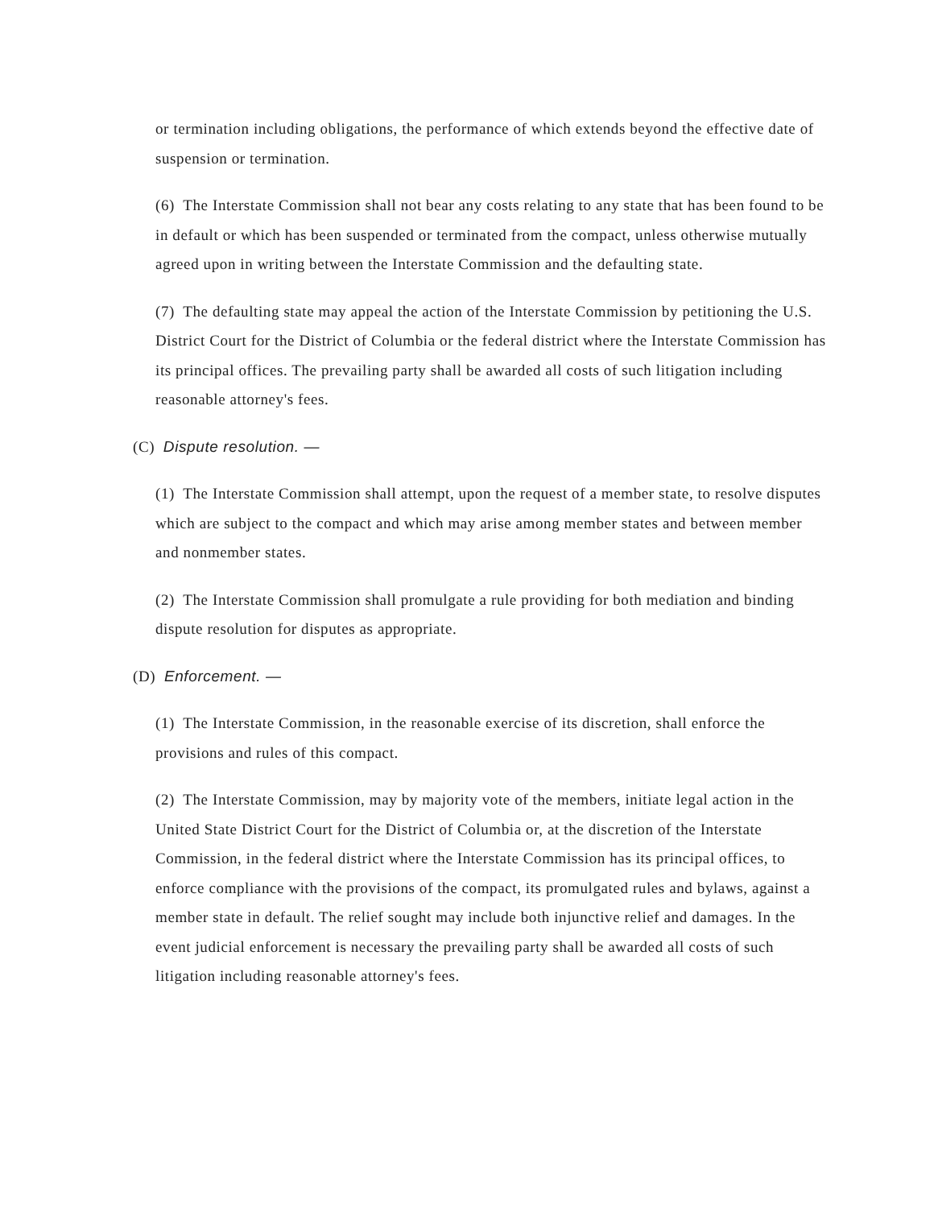or termination including obligations, the performance of which extends beyond the effective date of suspension or termination.
(6) The Interstate Commission shall not bear any costs relating to any state that has been found to be in default or which has been suspended or terminated from the compact, unless otherwise mutually agreed upon in writing between the Interstate Commission and the defaulting state.
(7) The defaulting state may appeal the action of the Interstate Commission by petitioning the U.S. District Court for the District of Columbia or the federal district where the Interstate Commission has its principal offices. The prevailing party shall be awarded all costs of such litigation including reasonable attorney's fees.
(C) Dispute resolution. —
(1) The Interstate Commission shall attempt, upon the request of a member state, to resolve disputes which are subject to the compact and which may arise among member states and between member and nonmember states.
(2) The Interstate Commission shall promulgate a rule providing for both mediation and binding dispute resolution for disputes as appropriate.
(D) Enforcement. —
(1) The Interstate Commission, in the reasonable exercise of its discretion, shall enforce the provisions and rules of this compact.
(2) The Interstate Commission, may by majority vote of the members, initiate legal action in the United State District Court for the District of Columbia or, at the discretion of the Interstate Commission, in the federal district where the Interstate Commission has its principal offices, to enforce compliance with the provisions of the compact, its promulgated rules and bylaws, against a member state in default. The relief sought may include both injunctive relief and damages. In the event judicial enforcement is necessary the prevailing party shall be awarded all costs of such litigation including reasonable attorney's fees.